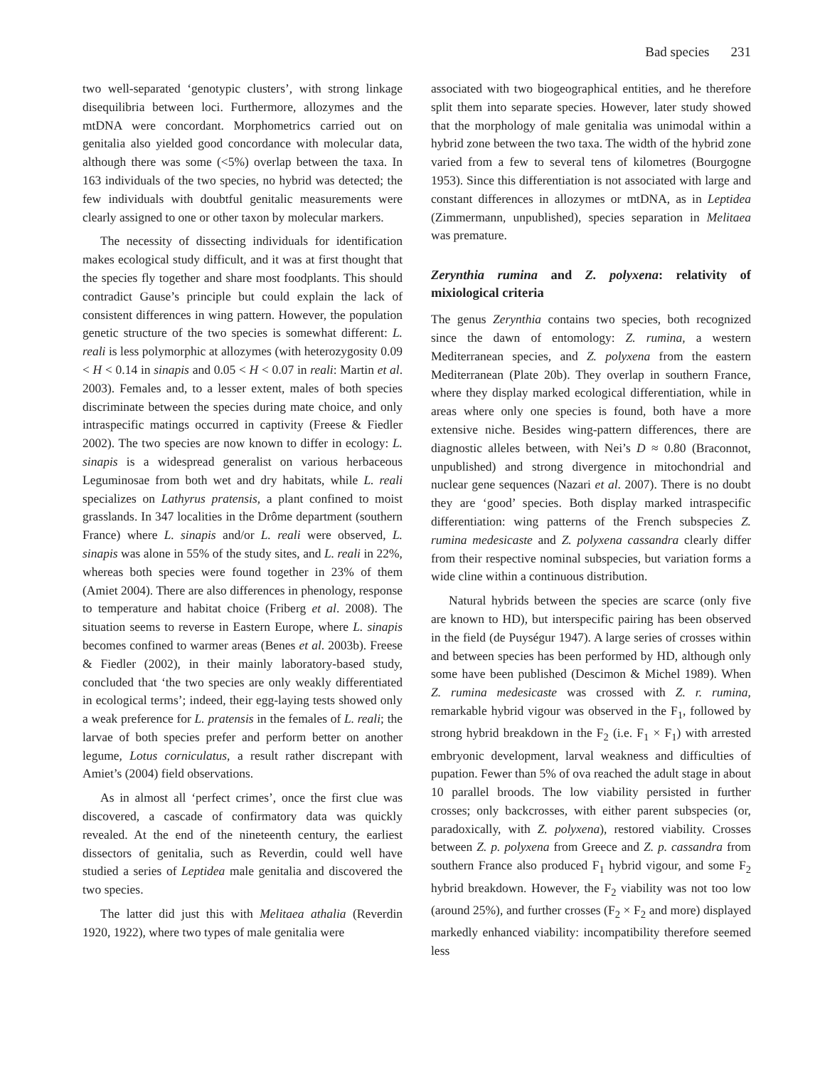Bad species 231
two well-separated ‘genotypic clusters’, with strong linkage disequilibria between loci. Furthermore, allozymes and the mtDNA were concordant. Morphometrics carried out on genitalia also yielded good concordance with molecular data, although there was some (<5%) overlap between the taxa. In 163 individuals of the two species, no hybrid was detected; the few individuals with doubtful genitalic measurements were clearly assigned to one or other taxon by molecular markers.
The necessity of dissecting individuals for identification makes ecological study difficult, and it was at first thought that the species fly together and share most foodplants. This should contradict Gause’s principle but could explain the lack of consistent differences in wing pattern. However, the population genetic structure of the two species is somewhat different: L. reali is less polymorphic at allozymes (with heterozygosity 0.09 < H < 0.14 in sinapis and 0.05 < H < 0.07 in reali: Martin et al. 2003). Females and, to a lesser extent, males of both species discriminate between the species during mate choice, and only intraspecific matings occurred in captivity (Freese & Fiedler 2002). The two species are now known to differ in ecology: L. sinapis is a widespread generalist on various herbaceous Leguminosae from both wet and dry habitats, while L. reali specializes on Lathyrus pratensis, a plant confined to moist grasslands. In 347 localities in the Drôme department (southern France) where L. sinapis and/or L. reali were observed, L. sinapis was alone in 55% of the study sites, and L. reali in 22%, whereas both species were found together in 23% of them (Amiet 2004). There are also differences in phenology, response to temperature and habitat choice (Friberg et al. 2008). The situation seems to reverse in Eastern Europe, where L. sinapis becomes confined to warmer areas (Benes et al. 2003b). Freese & Fiedler (2002), in their mainly laboratory-based study, concluded that ‘the two species are only weakly differentiated in ecological terms’; indeed, their egg-laying tests showed only a weak preference for L. pratensis in the females of L. reali; the larvae of both species prefer and perform better on another legume, Lotus corniculatus, a result rather discrepant with Amiet’s (2004) field observations.
As in almost all ‘perfect crimes’, once the first clue was discovered, a cascade of confirmatory data was quickly revealed. At the end of the nineteenth century, the earliest dissectors of genitalia, such as Reverdin, could well have studied a series of Leptidea male genitalia and discovered the two species.
The latter did just this with Melitaea athalia (Reverdin 1920, 1922), where two types of male genitalia were
associated with two biogeographical entities, and he therefore split them into separate species. However, later study showed that the morphology of male genitalia was unimodal within a hybrid zone between the two taxa. The width of the hybrid zone varied from a few to several tens of kilometres (Bourgogne 1953). Since this differentiation is not associated with large and constant differences in allozymes or mtDNA, as in Leptidea (Zimmermann, unpublished), species separation in Melitaea was premature.
Zerynthia rumina and Z. polyxena: relativity of mixiological criteria
The genus Zerynthia contains two species, both recognized since the dawn of entomology: Z. rumina, a western Mediterranean species, and Z. polyxena from the eastern Mediterranean (Plate 20b). They overlap in southern France, where they display marked ecological differentiation, while in areas where only one species is found, both have a more extensive niche. Besides wing-pattern differences, there are diagnostic alleles between, with Nei’s D ≈ 0.80 (Braconnot, unpublished) and strong divergence in mitochondrial and nuclear gene sequences (Nazari et al. 2007). There is no doubt they are ‘good’ species. Both display marked intraspecific differentiation: wing patterns of the French subspecies Z. rumina medesicaste and Z. polyxena cassandra clearly differ from their respective nominal subspecies, but variation forms a wide cline within a continuous distribution.
Natural hybrids between the species are scarce (only five are known to HD), but interspecific pairing has been observed in the field (de Puységur 1947). A large series of crosses within and between species has been performed by HD, although only some have been published (Descimon & Michel 1989). When Z. rumina medesicaste was crossed with Z. r. rumina, remarkable hybrid vigour was observed in the F<sub>1</sub>, followed by strong hybrid breakdown in the F<sub>2</sub> (i.e. F<sub>1</sub> × F<sub>1</sub>) with arrested embryonic development, larval weakness and difficulties of pupation. Fewer than 5% of ova reached the adult stage in about 10 parallel broods. The low viability persisted in further crosses; only backcrosses, with either parent subspecies (or, paradoxically, with Z. polyxena), restored viability. Crosses between Z. p. polyxena from Greece and Z. p. cassandra from southern France also produced F<sub>1</sub> hybrid vigour, and some F<sub>2</sub> hybrid breakdown. However, the F<sub>2</sub> viability was not too low (around 25%), and further crosses (F<sub>2</sub> × F<sub>2</sub> and more) displayed markedly enhanced viability: incompatibility therefore seemed less